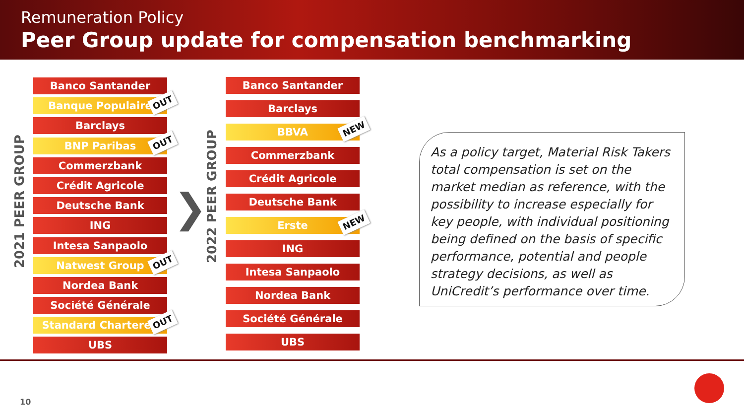Remuneration Policy
Peer Group update for compensation benchmarking
2021 PEER GROUP
Banco Santander
Banque Populaire OUT
Barclays
BNP Paribas OUT
Commerzbank
Crédit Agricole
Deutsche Bank
ING
Intesa Sanpaolo
Natwest Group OUT
Nordea Bank
Société Générale
Standard Chartered OUT
UBS
❯
2022 PEER GROUP
Banco Santander
Barclays
BBVA NEW
Commerzbank
Crédit Agricole
Deutsche Bank
Erste NEW
ING
Intesa Sanpaolo
Nordea Bank
Société Générale
UBS
As a policy target, Material Risk Takers total compensation is set on the market median as reference, with the possibility to increase especially for key people, with individual positioning being defined on the basis of specific performance, potential and people strategy decisions, as well as UniCredit’s performance over time.
10